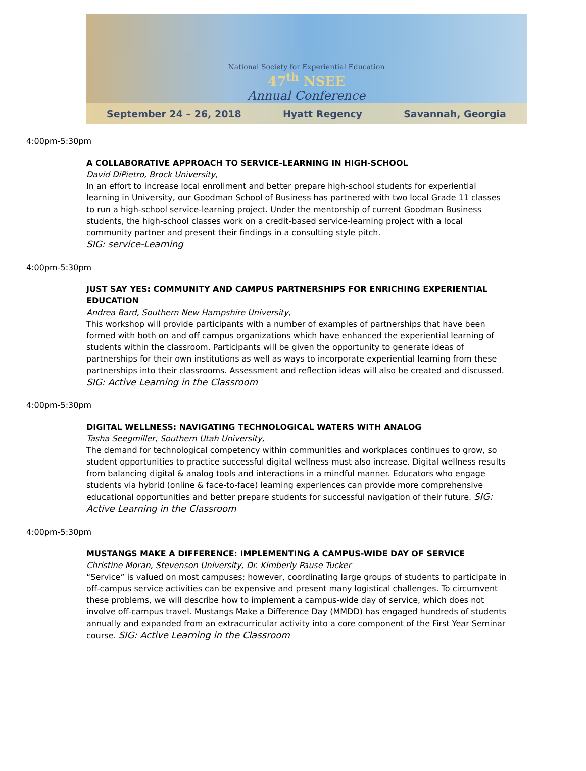National Society for Experiential Education
47<sup>th</sup> NSEE
Annual Conference
September 24 – 26, 2018 Hyatt Regency Savannah, Georgia
4:00pm-5:30pm
A COLLABORATIVE APPROACH TO SERVICE-LEARNING IN HIGH-SCHOOL
David DiPietro, Brock University,
In an effort to increase local enrollment and better prepare high-school students for experiential learning in University, our Goodman School of Business has partnered with two local Grade 11 classes to run a high-school service-learning project. Under the mentorship of current Goodman Business students, the high-school classes work on a credit-based service-learning project with a local community partner and present their findings in a consulting style pitch.
SIG: service-Learning
4:00pm-5:30pm
JUST SAY YES: COMMUNITY AND CAMPUS PARTNERSHIPS FOR ENRICHING EXPERIENTIAL EDUCATION
Andrea Bard, Southern New Hampshire University,
This workshop will provide participants with a number of examples of partnerships that have been formed with both on and off campus organizations which have enhanced the experiential learning of students within the classroom. Participants will be given the opportunity to generate ideas of partnerships for their own institutions as well as ways to incorporate experiential learning from these partnerships into their classrooms. Assessment and reflection ideas will also be created and discussed. SIG: Active Learning in the Classroom
4:00pm-5:30pm
DIGITAL WELLNESS: NAVIGATING TECHNOLOGICAL WATERS WITH ANALOG
Tasha Seegmiller, Southern Utah University,
The demand for technological competency within communities and workplaces continues to grow, so student opportunities to practice successful digital wellness must also increase. Digital wellness results from balancing digital & analog tools and interactions in a mindful manner. Educators who engage students via hybrid (online & face-to-face) learning experiences can provide more comprehensive educational opportunities and better prepare students for successful navigation of their future. SIG: Active Learning in the Classroom
4:00pm-5:30pm
MUSTANGS MAKE A DIFFERENCE: IMPLEMENTING A CAMPUS-WIDE DAY OF SERVICE
Christine Moran, Stevenson University, Dr. Kimberly Pause Tucker
“Service” is valued on most campuses; however, coordinating large groups of students to participate in off-campus service activities can be expensive and present many logistical challenges. To circumvent these problems, we will describe how to implement a campus-wide day of service, which does not involve off-campus travel. Mustangs Make a Difference Day (MMDD) has engaged hundreds of students annually and expanded from an extracurricular activity into a core component of the First Year Seminar course. SIG: Active Learning in the Classroom